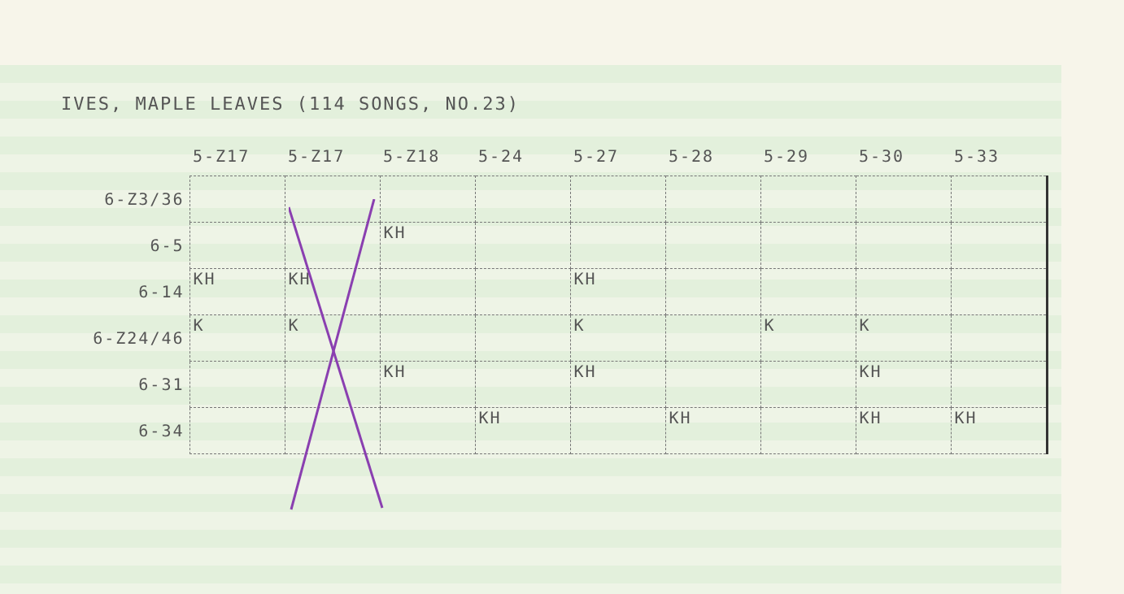IVES, MAPLE LEAVES (114 SONGS, NO.23)
| | 5-Z17 | 5-Z17 | 5-Z18 | 5-24 | 5-27 | 5-28 | 5-29 | 5-30 | 5-33 |
| --- | --- | --- | --- | --- | --- | --- | --- | --- | --- |
| 6-Z3/36 | | | | | | | | | |
| 6-5 | | | KH | | | | | | |
| 6-14 | KH | KH | | | KH | | | | |
| 6-Z24/46 | K | K | | | K | | K | K | |
| 6-31 | | | KH | | KH | | | KH | |
| 6-34 | | | | KH | | KH | | KH | KH |